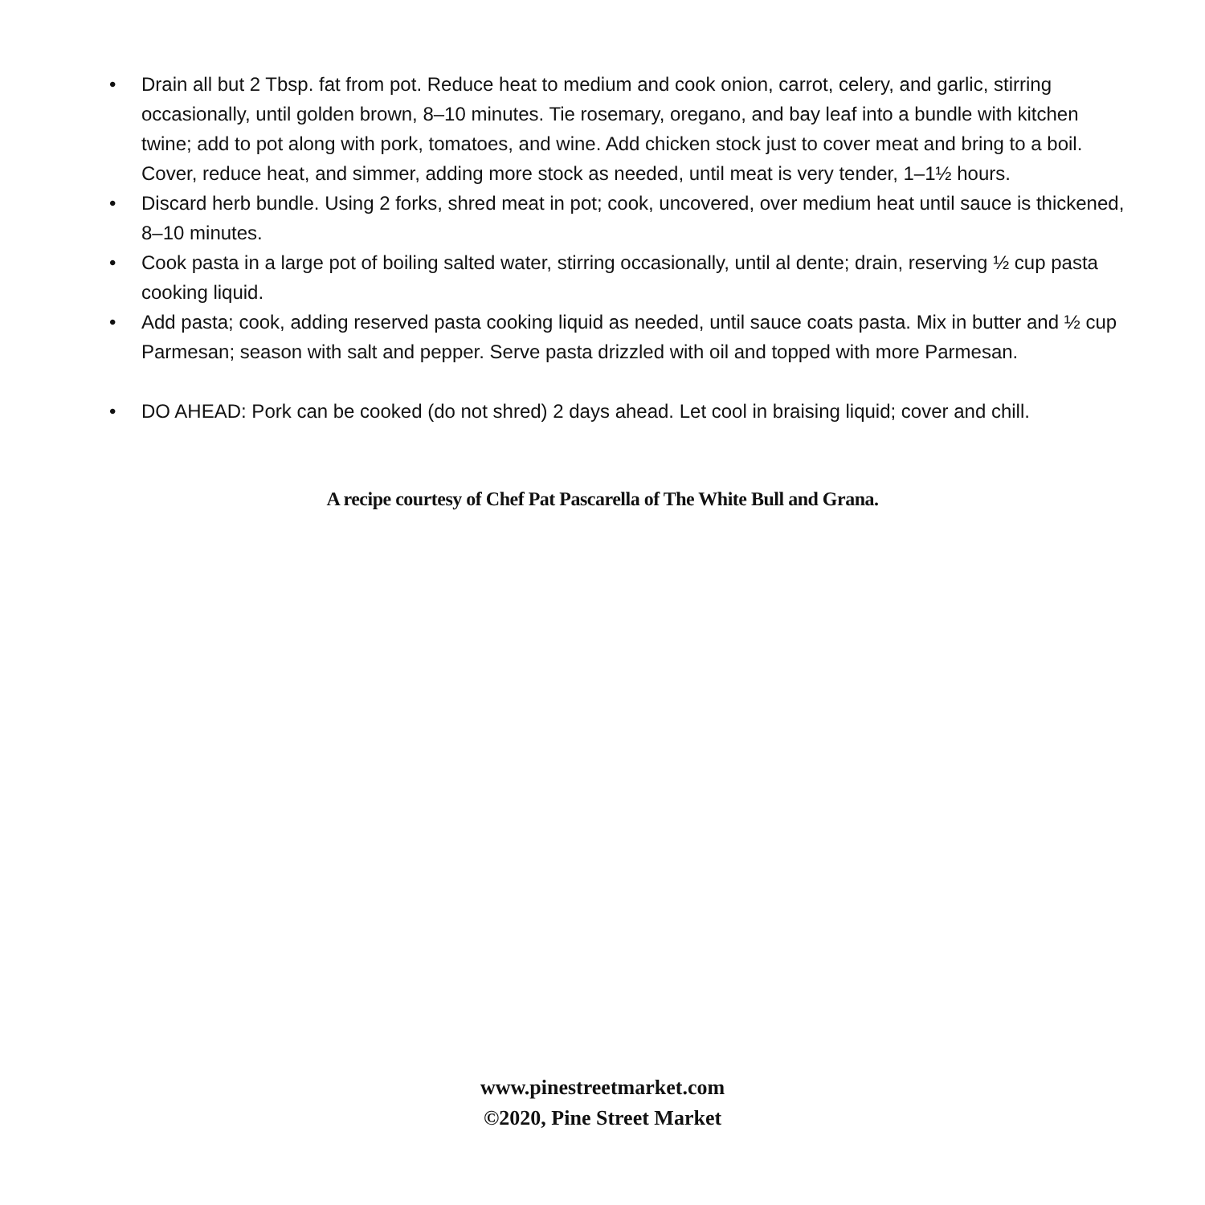• Drain all but 2 Tbsp. fat from pot. Reduce heat to medium and cook onion, carrot, celery, and garlic, stirring occasionally, until golden brown, 8–10 minutes. Tie rosemary, oregano, and bay leaf into a bundle with kitchen twine; add to pot along with pork, tomatoes, and wine. Add chicken stock just to cover meat and bring to a boil. Cover, reduce heat, and simmer, adding more stock as needed, until meat is very tender, 1–1½ hours.
• Discard herb bundle. Using 2 forks, shred meat in pot; cook, uncovered, over medium heat until sauce is thickened, 8–10 minutes.
• Cook pasta in a large pot of boiling salted water, stirring occasionally, until al dente; drain, reserving ½ cup pasta cooking liquid.
• Add pasta; cook, adding reserved pasta cooking liquid as needed, until sauce coats pasta. Mix in butter and ½ cup Parmesan; season with salt and pepper. Serve pasta drizzled with oil and topped with more Parmesan.
• DO AHEAD: Pork can be cooked (do not shred) 2 days ahead. Let cool in braising liquid; cover and chill.
A recipe courtesy of Chef Pat Pascarella of The White Bull and Grana.
www.pinestreetmarket.com
©2020, Pine Street Market